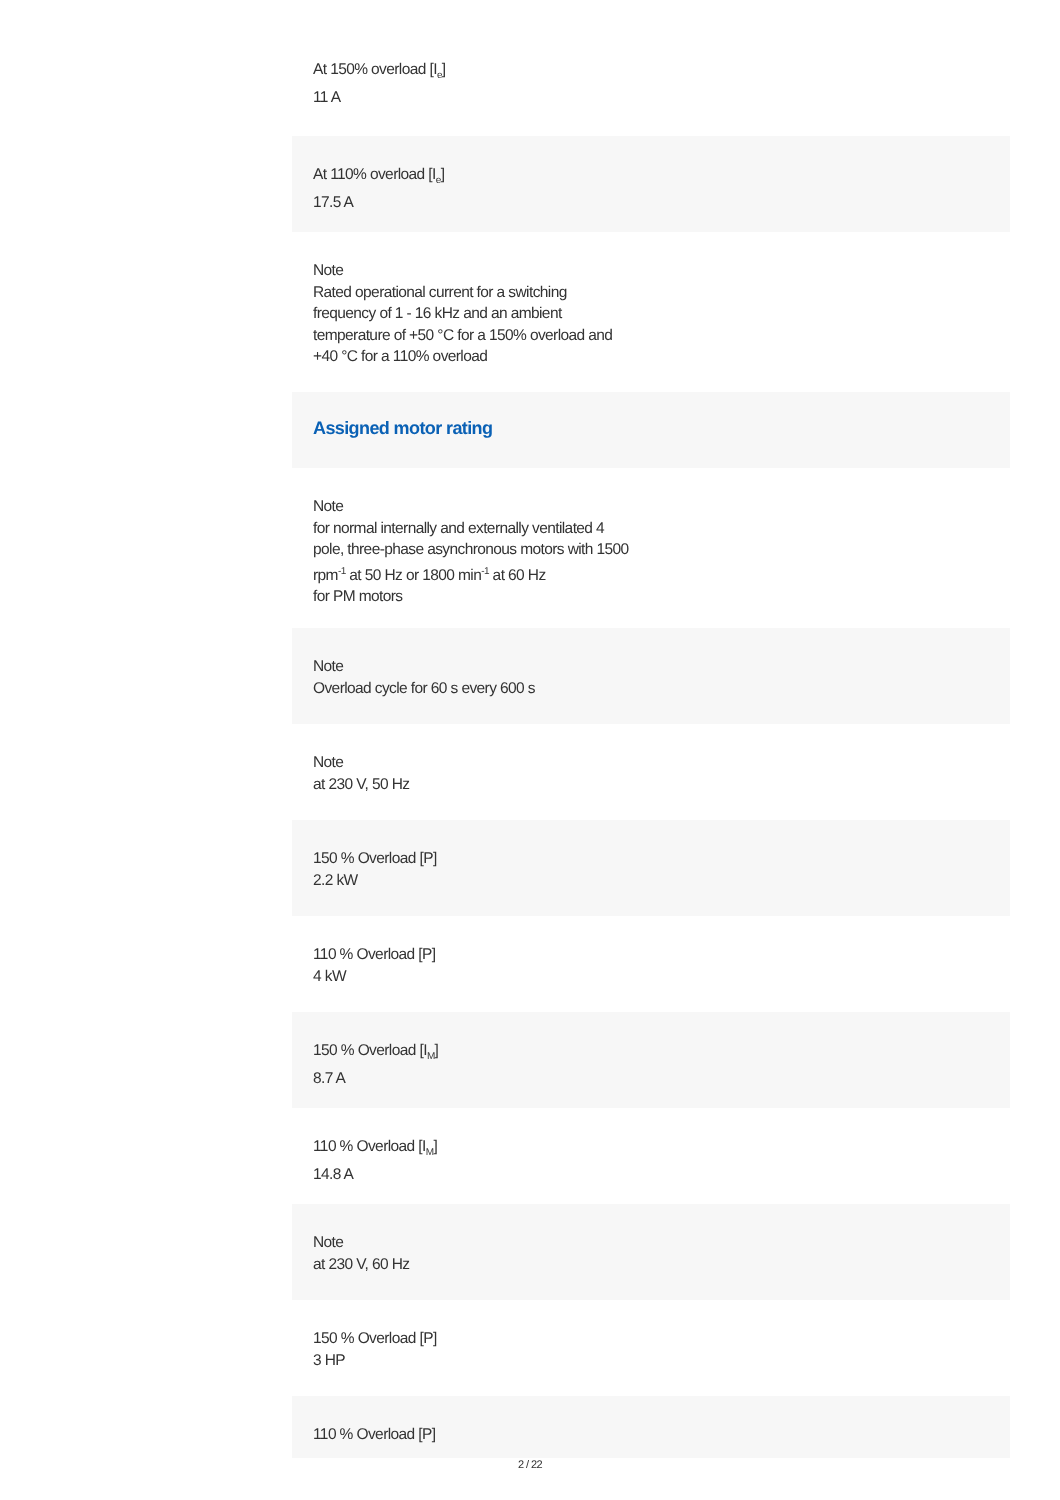At 150% overload [I<sub>e</sub>]
11 A
At 110% overload [I<sub>e</sub>]
17.5 A
Note
Rated operational current for a switching
frequency of 1 - 16 kHz and an ambient
temperature of +50 °C for a 150% overload and
+40 °C for a 110% overload
Assigned motor rating
Note
for normal internally and externally ventilated 4
pole, three-phase asynchronous motors with 1500
rpm<sup>-1</sup> at 50 Hz or 1800 min<sup>-1</sup> at 60 Hz
for PM motors
Note
Overload cycle for 60 s every 600 s
Note
at 230 V, 50 Hz
150 % Overload [P]
2.2 kW
110 % Overload [P]
4 kW
150 % Overload [I<sub>M</sub>]
8.7 A
110 % Overload [I<sub>M</sub>]
14.8 A
Note
at 230 V, 60 Hz
150 % Overload [P]
3 HP
110 % Overload [P]
2 / 22